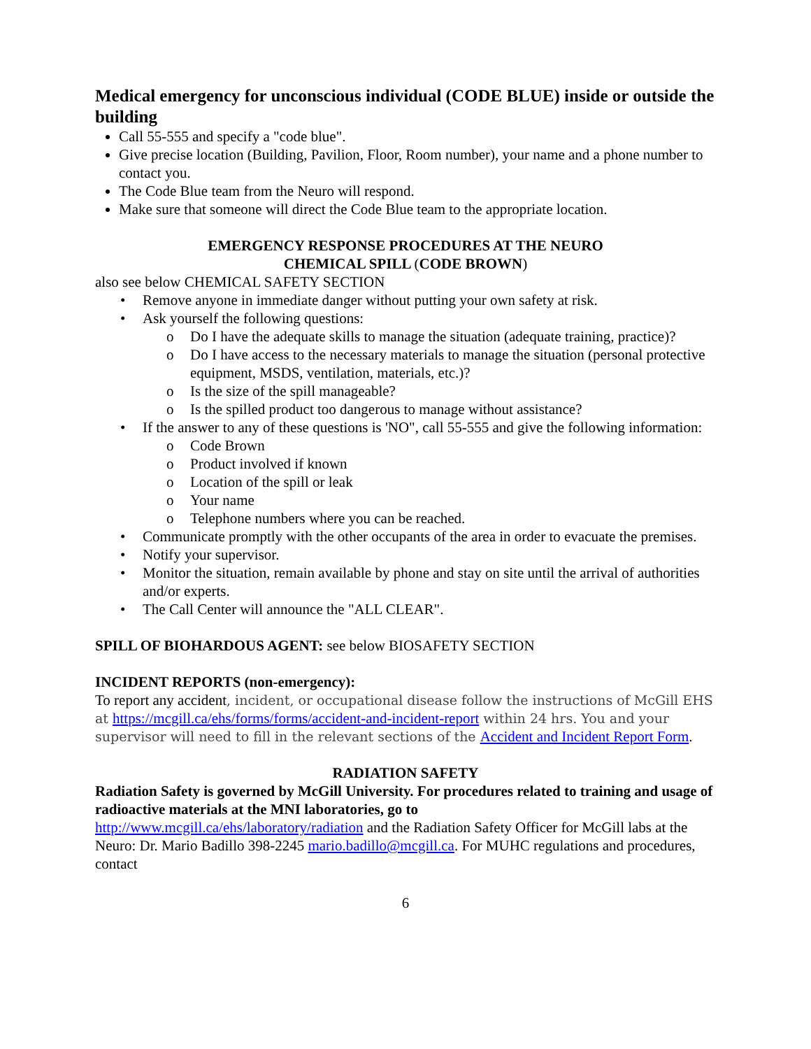Medical emergency for unconscious individual (CODE BLUE) inside or outside the building
Call 55-555 and specify a "code blue".
Give precise location (Building, Pavilion, Floor, Room number), your name and a phone number to contact you.
The Code Blue team from the Neuro will respond.
Make sure that someone will direct the Code Blue team to the appropriate location.
EMERGENCY RESPONSE PROCEDURES AT THE NEURO
CHEMICAL SPILL (CODE BROWN)
also see below CHEMICAL SAFETY SECTION
• Remove anyone in immediate danger without putting your own safety at risk.
• Ask yourself the following questions:
o Do I have the adequate skills to manage the situation (adequate training, practice)?
o Do I have access to the necessary materials to manage the situation (personal protective equipment, MSDS, ventilation, materials, etc.)?
o Is the size of the spill manageable?
o Is the spilled product too dangerous to manage without assistance?
• If the answer to any of these questions is 'NO", call 55-555 and give the following information:
o Code Brown
o Product involved if known
o Location of the spill or leak
o Your name
o Telephone numbers where you can be reached.
• Communicate promptly with the other occupants of the area in order to evacuate the premises.
• Notify your supervisor.
• Monitor the situation, remain available by phone and stay on site until the arrival of authorities and/or experts.
• The Call Center will announce the "ALL CLEAR".
SPILL OF BIOHARDOUS AGENT: see below BIOSAFETY SECTION
INCIDENT REPORTS (non-emergency):
To report any accident, incident, or occupational disease follow the instructions of McGill EHS at https://mcgill.ca/ehs/forms/forms/accident-and-incident-report within 24 hrs. You and your supervisor will need to fill in the relevant sections of the Accident and Incident Report Form.
RADIATION SAFETY
Radiation Safety is governed by McGill University. For procedures related to training and usage of radioactive materials at the MNI laboratories, go to
http://www.mcgill.ca/ehs/laboratory/radiation and the Radiation Safety Officer for McGill labs at the Neuro: Dr. Mario Badillo 398-2245 mario.badillo@mcgill.ca. For MUHC regulations and procedures, contact
6